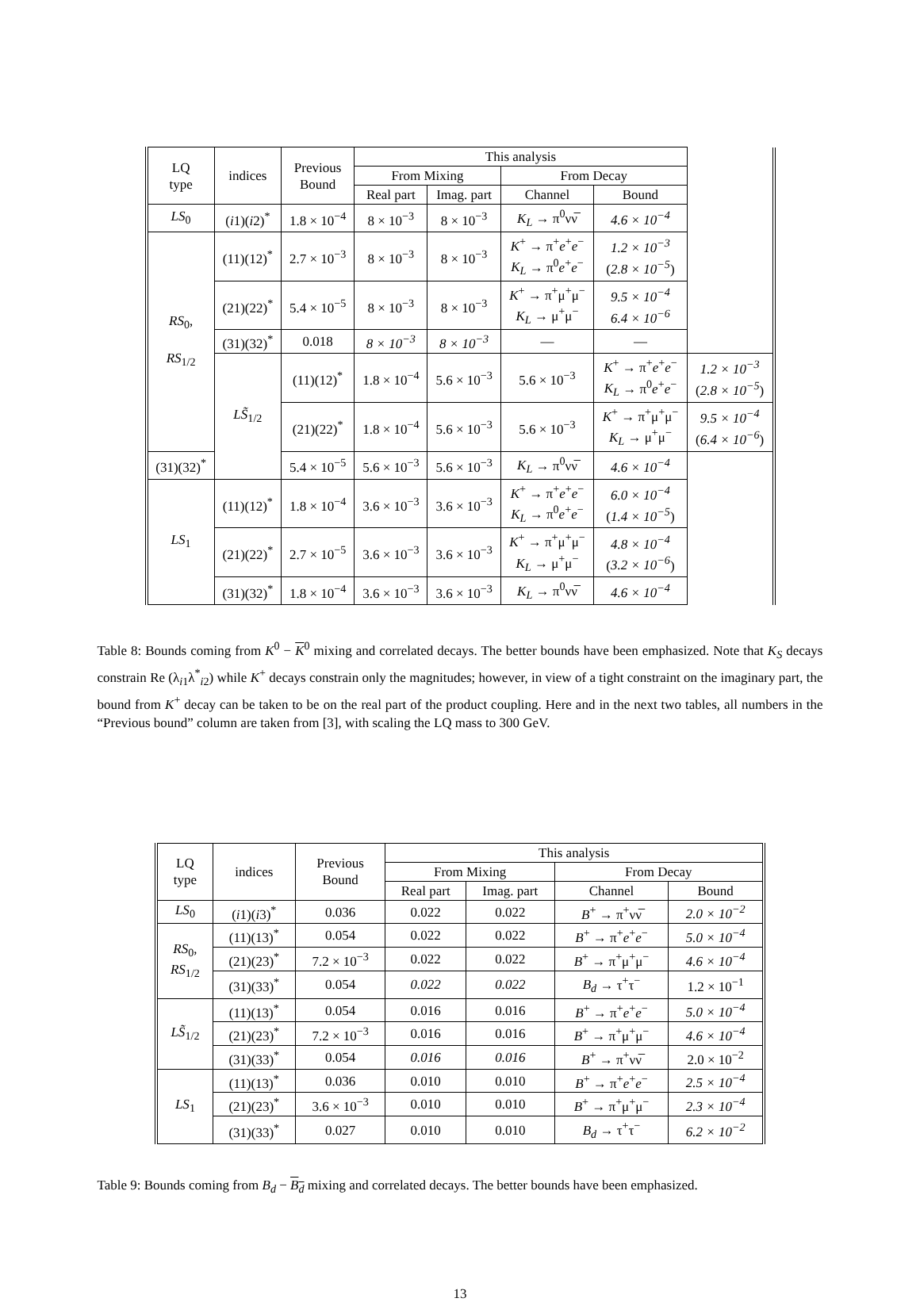| LQ type | indices | Previous Bound | This analysis | | | | |
| --- | --- | --- | --- | --- | --- | --- | --- |
| | | | From Mixing | | From Decay | | |
| | | | Real part | Imag. part | Channel | Bound | |
| LS<sub>0</sub> | ( i 1)( i 2)<sup>*</sup> | 1.8 × 10<sup>−4</sup> | 8 × 10<sup>−3</sup> | 8 × 10<sup>−3</sup> | K<sub>L</sub> → π<sup>0</sup>νν̅ | 4.6 × 10<sup>−4</sup> | |
| RS<sub>0</sub>, RS<sub>1/2</sub> | (11)(12)<sup>*</sup> | 2.7 × 10<sup>−3</sup> | 8 × 10<sup>−3</sup> | 8 × 10<sup>−3</sup> | K<sup>+</sup> → π<sup>+</sup> e<sup>+</sup> e<sup>−</sup> K<sub>L</sub> → π<sup>0</sup> e<sup>+</sup> e<sup>−</sup> | 1.2 × 10<sup>−3</sup> ( 2.8 × 10<sup>−5</sup> ) | |
| | (21)(22)<sup>*</sup> | 5.4 × 10<sup>−5</sup> | 8 × 10<sup>−3</sup> | 8 × 10<sup>−3</sup> | K<sup>+</sup> → π<sup>+</sup>μ<sup>+</sup>μ<sup>−</sup> K<sub>L</sub> → μ<sup>+</sup>μ<sup>−</sup> | 9.5 × 10<sup>−4</sup> 6.4 × 10<sup>−6</sup> | |
| | (31)(32)<sup>*</sup> | 0.018 | 8 × 10<sup>−3</sup> | 8 × 10<sup>−3</sup> | — | — | |
| | LS̃<sub>1/2</sub> | (11)(12)<sup>*</sup> | 1.8 × 10<sup>−4</sup> | 5.6 × 10<sup>−3</sup> | 5.6 × 10<sup>−3</sup> | K<sup>+</sup> → π<sup>+</sup> e<sup>+</sup> e<sup>−</sup> K<sub>L</sub> → π<sup>0</sup> e<sup>+</sup> e<sup>−</sup> | 1.2 × 10<sup>−3</sup> ( 2.8 × 10<sup>−5</sup> ) |
| | | (21)(22)<sup>*</sup> | 1.8 × 10<sup>−4</sup> | 5.6 × 10<sup>−3</sup> | 5.6 × 10<sup>−3</sup> | K<sup>+</sup> → π<sup>+</sup>μ<sup>+</sup>μ<sup>−</sup> K<sub>L</sub> → μ<sup>+</sup>μ<sup>−</sup> | 9.5 × 10<sup>−4</sup> ( 6.4 × 10<sup>−6</sup> ) |
| (31)(32)<sup>*</sup> | | 5.4 × 10<sup>−5</sup> | 5.6 × 10<sup>−3</sup> | 5.6 × 10<sup>−3</sup> | K<sub>L</sub> → π<sup>0</sup>νν̅ | 4.6 × 10<sup>−4</sup> | |
| LS<sub>1</sub> | (11)(12)<sup>*</sup> | 1.8 × 10<sup>−4</sup> | 3.6 × 10<sup>−3</sup> | 3.6 × 10<sup>−3</sup> | K<sup>+</sup> → π<sup>+</sup> e<sup>+</sup> e<sup>−</sup> K<sub>L</sub> → π<sup>0</sup> e<sup>+</sup> e<sup>−</sup> | 6.0 × 10<sup>−4</sup> ( 1.4 × 10<sup>−5</sup> ) | |
| | (21)(22)<sup>*</sup> | 2.7 × 10<sup>−5</sup> | 3.6 × 10<sup>−3</sup> | 3.6 × 10<sup>−3</sup> | K<sup>+</sup> → π<sup>+</sup>μ<sup>+</sup>μ<sup>−</sup> K<sub>L</sub> → μ<sup>+</sup>μ<sup>−</sup> | 4.8 × 10<sup>−4</sup> ( 3.2 × 10<sup>−6</sup> ) | |
| | (31)(32)<sup>*</sup> | 1.8 × 10<sup>−4</sup> | 3.6 × 10<sup>−3</sup> | 3.6 × 10<sup>−3</sup> | K<sub>L</sub> → π<sup>0</sup>νν̅ | 4.6 × 10<sup>−4</sup> | |
Table 8: Bounds coming from K<sup>0</sup> − K<sup>0</sup> mixing and correlated decays. The better bounds have been emphasized. Note that K<sub>S</sub> decays constrain Re (λ<sub>i1</sub>λ<sup>*</sup><sub>i2</sub>) while K<sup>+</sup> decays constrain only the magnitudes; however, in view of a tight constraint on the imaginary part, the bound from K<sup>+</sup> decay can be taken to be on the real part of the product coupling. Here and in the next two tables, all numbers in the “Previous bound” column are taken from [3], with scaling the LQ mass to 300 GeV.
| LQ type | indices | Previous Bound | This analysis | | | |
| --- | --- | --- | --- | --- | --- | --- |
| | | | From Mixing | | From Decay | |
| | | | Real part | Imag. part | Channel | Bound |
| LS<sub>0</sub> | ( i 1)( i 3)<sup>*</sup> | 0.036 | 0.022 | 0.022 | B<sup>+</sup> → π<sup>+</sup>νν̅ | 2.0 × 10<sup>−2</sup> |
| RS<sub>0</sub>, RS<sub>1/2</sub> | (11)(13)<sup>*</sup> | 0.054 | 0.022 | 0.022 | B<sup>+</sup> → π<sup>+</sup> e<sup>+</sup> e<sup>−</sup> | 5.0 × 10<sup>−4</sup> |
| | (21)(23)<sup>*</sup> | 7.2 × 10<sup>−3</sup> | 0.022 | 0.022 | B<sup>+</sup> → π<sup>+</sup>μ<sup>+</sup>μ<sup>−</sup> | 4.6 × 10<sup>−4</sup> |
| | (31)(33)<sup>*</sup> | 0.054 | 0.022 | 0.022 | B<sub>d</sub> → τ<sup>+</sup>τ<sup>−</sup> | 1.2 × 10<sup>−1</sup> |
| LS̃<sub>1/2</sub> | (11)(13)<sup>*</sup> | 0.054 | 0.016 | 0.016 | B<sup>+</sup> → π<sup>+</sup> e<sup>+</sup> e<sup>−</sup> | 5.0 × 10<sup>−4</sup> |
| | (21)(23)<sup>*</sup> | 7.2 × 10<sup>−3</sup> | 0.016 | 0.016 | B<sup>+</sup> → π<sup>+</sup>μ<sup>+</sup>μ<sup>−</sup> | 4.6 × 10<sup>−4</sup> |
| | (31)(33)<sup>*</sup> | 0.054 | 0.016 | 0.016 | B<sup>+</sup> → π<sup>+</sup>νν̅ | 2.0 × 10<sup>−2</sup> |
| LS<sub>1</sub> | (11)(13)<sup>*</sup> | 0.036 | 0.010 | 0.010 | B<sup>+</sup> → π<sup>+</sup> e<sup>+</sup> e<sup>−</sup> | 2.5 × 10<sup>−4</sup> |
| | (21)(23)<sup>*</sup> | 3.6 × 10<sup>−3</sup> | 0.010 | 0.010 | B<sup>+</sup> → π<sup>+</sup>μ<sup>+</sup>μ<sup>−</sup> | 2.3 × 10<sup>−4</sup> |
| | (31)(33)<sup>*</sup> | 0.027 | 0.010 | 0.010 | B<sub>d</sub> → τ<sup>+</sup>τ<sup>−</sup> | 6.2 × 10<sup>−2</sup> |
Table 9: Bounds coming from B<sub>d</sub> − B<sub>d</sub> mixing and correlated decays. The better bounds have been emphasized.
13